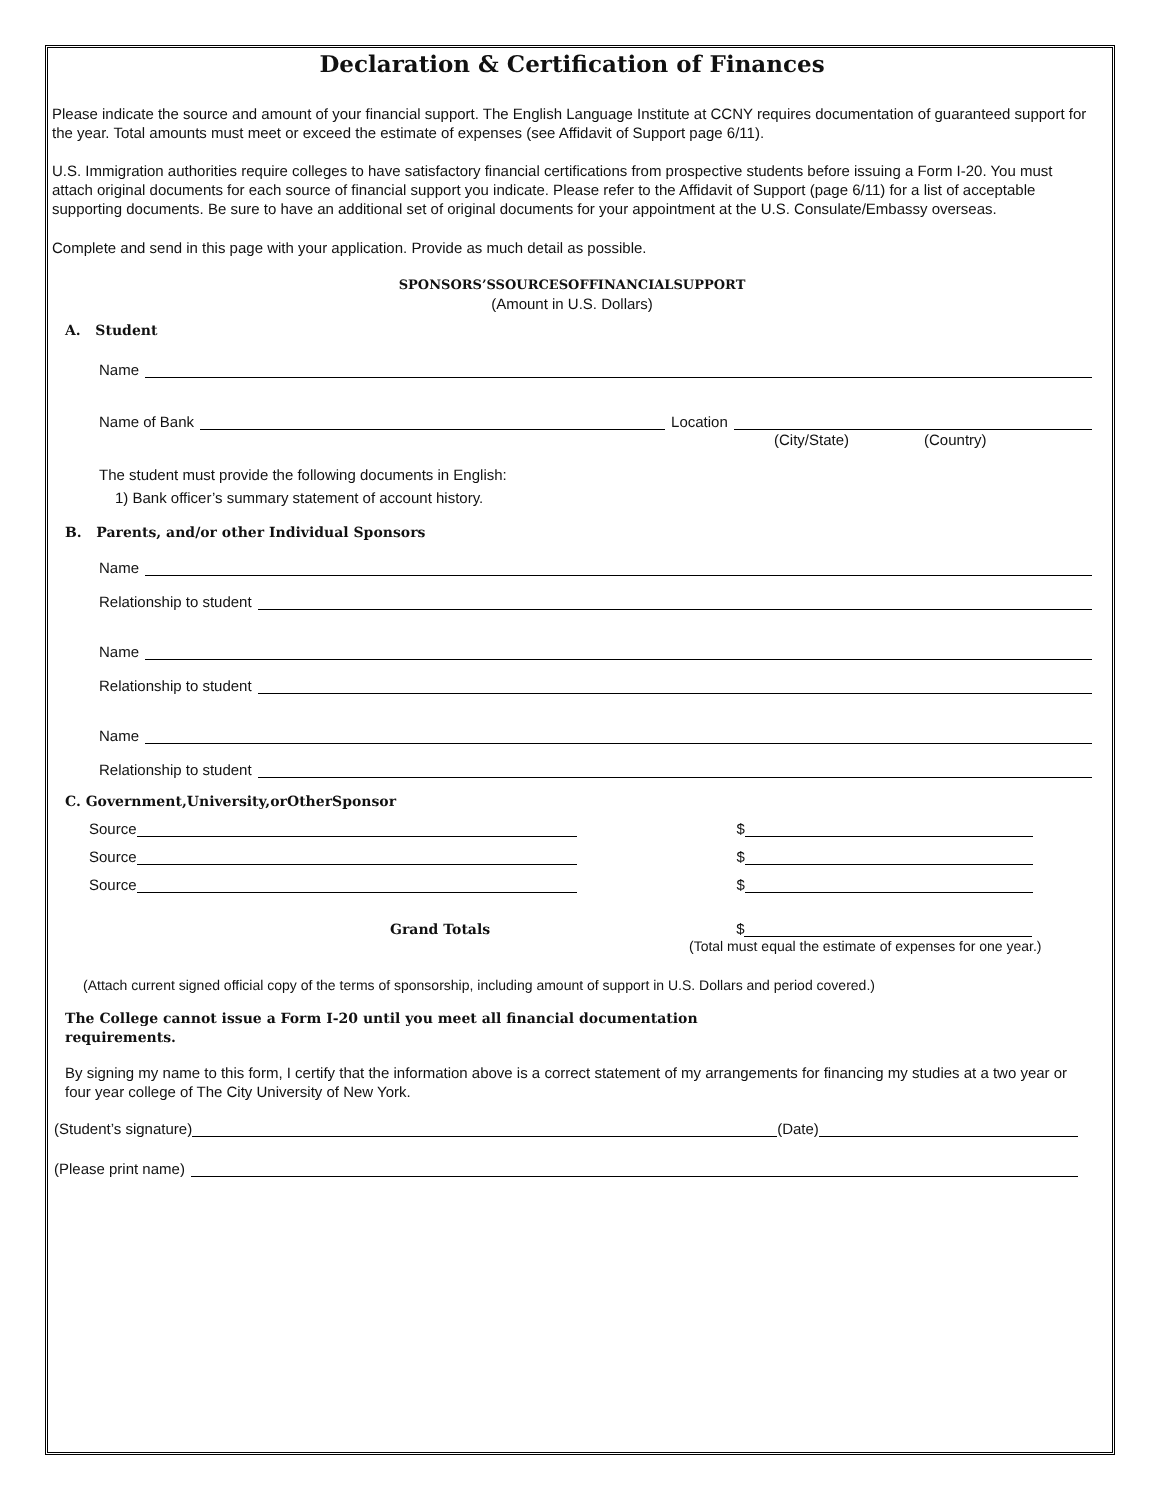Declaration & Certification of Finances
Please indicate the source and amount of your financial support. The English Language Institute at CCNY requires documentation of guaranteed support for the year. Total amounts must meet or exceed the estimate of expenses (see Affidavit of Support page 6/11).
U.S. Immigration authorities require colleges to have satisfactory financial certifications from prospective students before issuing a Form I-20. You must attach original documents for each source of financial support you indicate. Please refer to the Affidavit of Support (page 6/11) for a list of acceptable supporting documents. Be sure to have an additional set of original documents for your appointment at the U.S. Consulate/Embassy overseas.
Complete and send in this page with your application. Provide as much detail as possible.
SPONSORS’SSOURCESOFFINANCIALSUPPORT
(Amount in U.S. Dollars)
A. Student
Name
Name of Bank Location
(City/State) (Country)
The student must provide the following documents in English:
1) Bank officer’s summary statement of account history.
B. Parents, and/or other Individual Sponsors
Name
Relationship to student
Name
Relationship to student
Name
Relationship to student
C. Government,University,orOtherSponsor
Source $
Source $
Source $
Grand Totals $
(Total must equal the estimate of expenses for one year.)
(Attach current signed official copy of the terms of sponsorship, including amount of support in U.S. Dollars and period covered.)
The College cannot issue a Form I-20 until you meet all financial documentation requirements.
By signing my name to this form, I certify that the information above is a correct statement of my arrangements for financing my studies at a two year or four year college of The City University of New York.
(Student’s signature) (Date)
(Please print name)